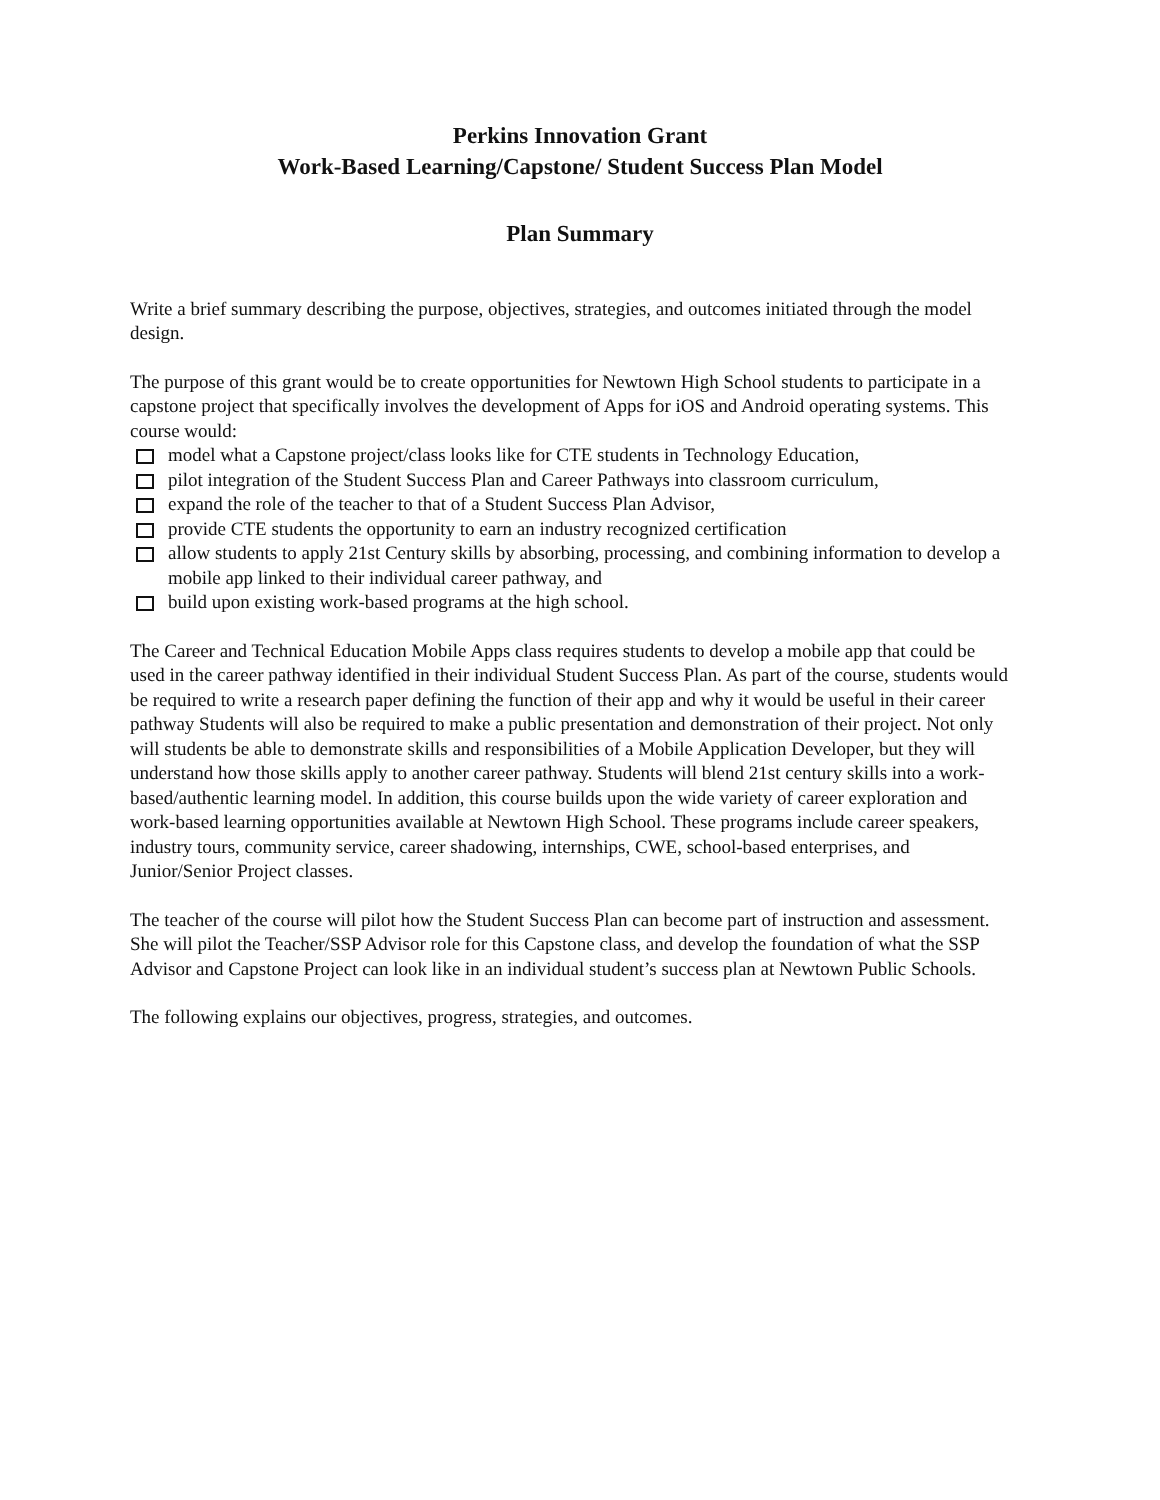Perkins Innovation Grant
Work-Based Learning/Capstone/ Student Success Plan Model
Plan Summary
Write a brief summary describing the purpose, objectives, strategies, and outcomes initiated through the model design.
The purpose of this grant would be to create opportunities for Newtown High School students to participate in a capstone project that specifically involves the development of Apps for iOS and Android operating systems. This course would:
model what a Capstone project/class looks like for CTE students in Technology Education,
pilot integration of the Student Success Plan and Career Pathways into classroom curriculum,
expand the role of the teacher to that of a Student Success Plan Advisor,
provide CTE students the opportunity to earn an industry recognized certification
allow students to apply 21st Century skills by absorbing, processing, and combining information to develop a mobile app linked to their individual career pathway, and
build upon existing work-based programs at the high school.
The Career and Technical Education Mobile Apps class requires students to develop a mobile app that could be used in the career pathway identified in their individual Student Success Plan. As part of the course, students would be required to write a research paper defining the function of their app and why it would be useful in their career pathway Students will also be required to make a public presentation and demonstration of their project. Not only will students be able to demonstrate skills and responsibilities of a Mobile Application Developer, but they will understand how those skills apply to another career pathway. Students will blend 21st century skills into a work-based/authentic learning model. In addition, this course builds upon the wide variety of career exploration and work-based learning opportunities available at Newtown High School. These programs include career speakers, industry tours, community service, career shadowing, internships, CWE, school-based enterprises, and Junior/Senior Project classes.
The teacher of the course will pilot how the Student Success Plan can become part of instruction and assessment. She will pilot the Teacher/SSP Advisor role for this Capstone class, and develop the foundation of what the SSP Advisor and Capstone Project can look like in an individual student’s success plan at Newtown Public Schools.
The following explains our objectives, progress, strategies, and outcomes.